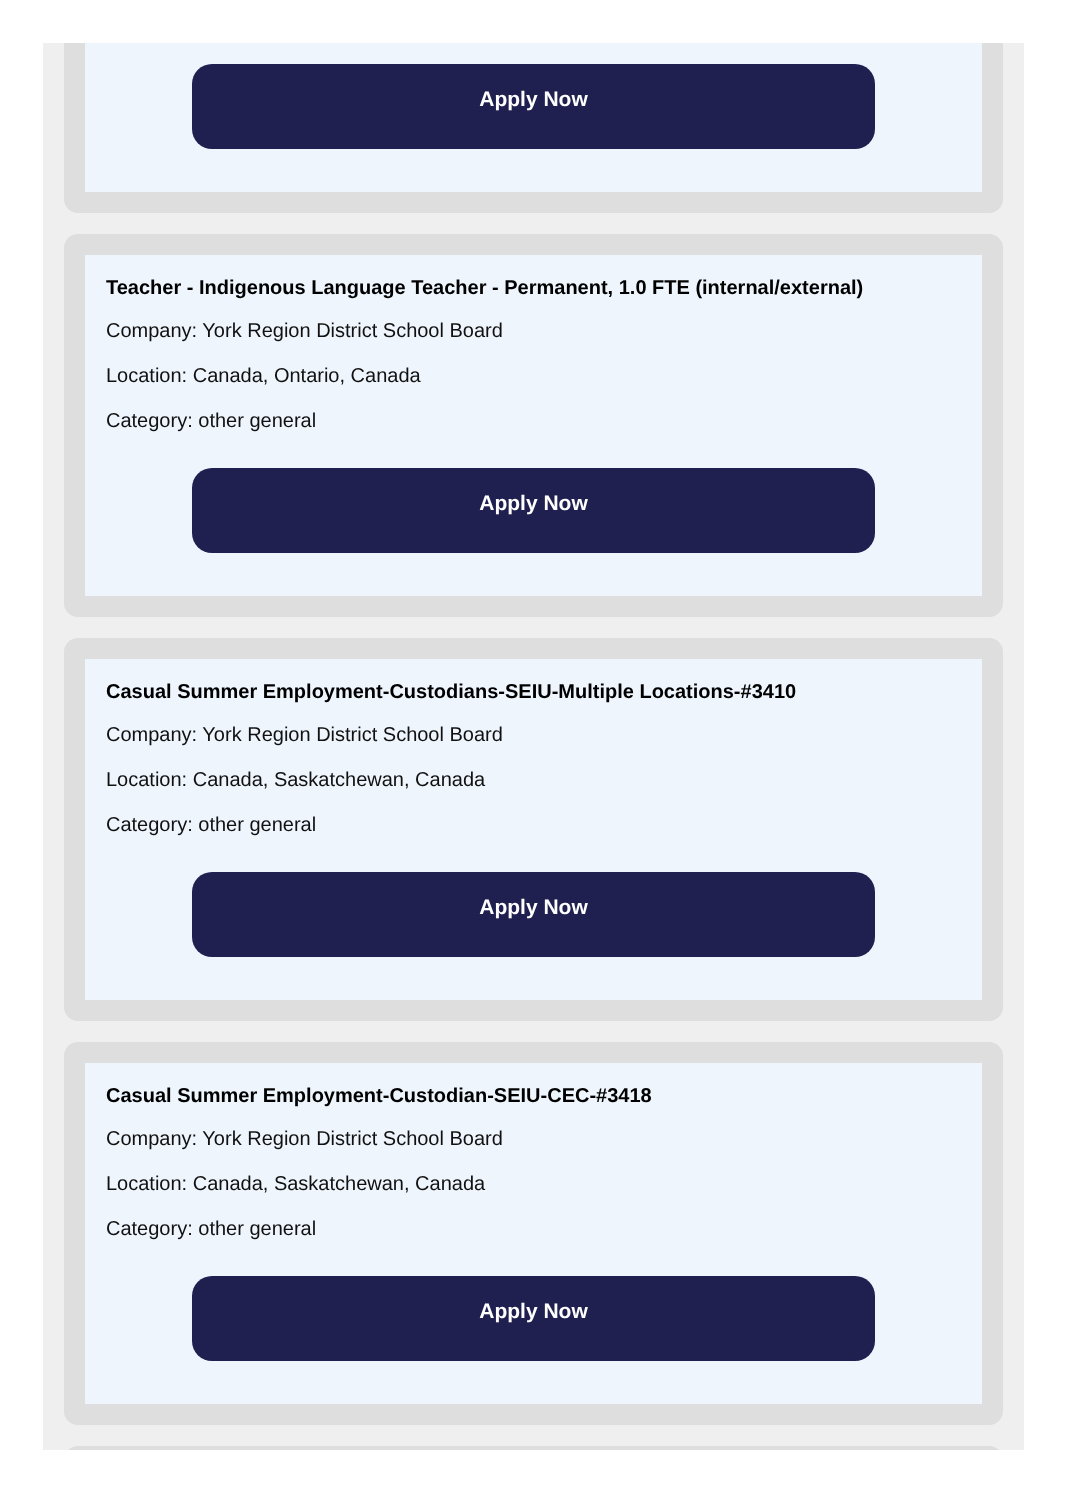Apply Now
Teacher - Indigenous Language Teacher - Permanent, 1.0 FTE (internal/external)
Company: York Region District School Board
Location: Canada, Ontario, Canada
Category: other general
Apply Now
Casual Summer Employment-Custodians-SEIU-Multiple Locations-#3410
Company: York Region District School Board
Location: Canada, Saskatchewan, Canada
Category: other general
Apply Now
Casual Summer Employment-Custodian-SEIU-CEC-#3418
Company: York Region District School Board
Location: Canada, Saskatchewan, Canada
Category: other general
Apply Now